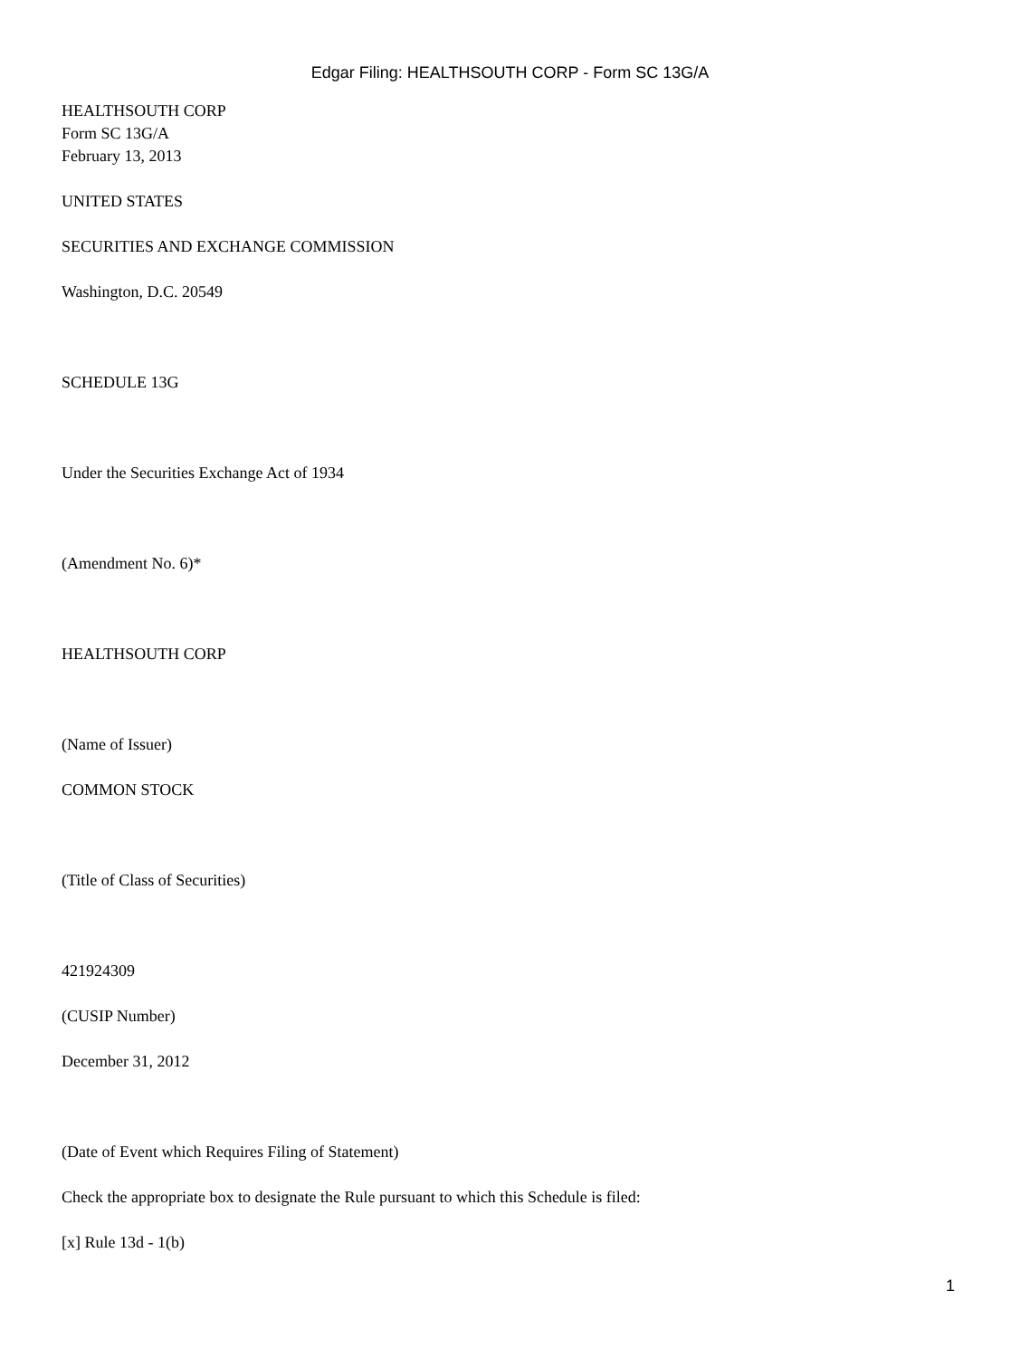Edgar Filing: HEALTHSOUTH CORP - Form SC 13G/A
HEALTHSOUTH CORP
Form SC 13G/A
February 13, 2013
UNITED STATES
SECURITIES AND EXCHANGE COMMISSION
Washington, D.C. 20549
SCHEDULE 13G
Under the Securities Exchange Act of 1934
(Amendment No. 6)*
HEALTHSOUTH CORP
(Name of Issuer)
COMMON STOCK
(Title of Class of Securities)
421924309
(CUSIP Number)
December 31, 2012
(Date of Event which Requires Filing of Statement)
Check the appropriate box to designate the Rule pursuant to which this Schedule is filed:
[x] Rule 13d - 1(b)
1